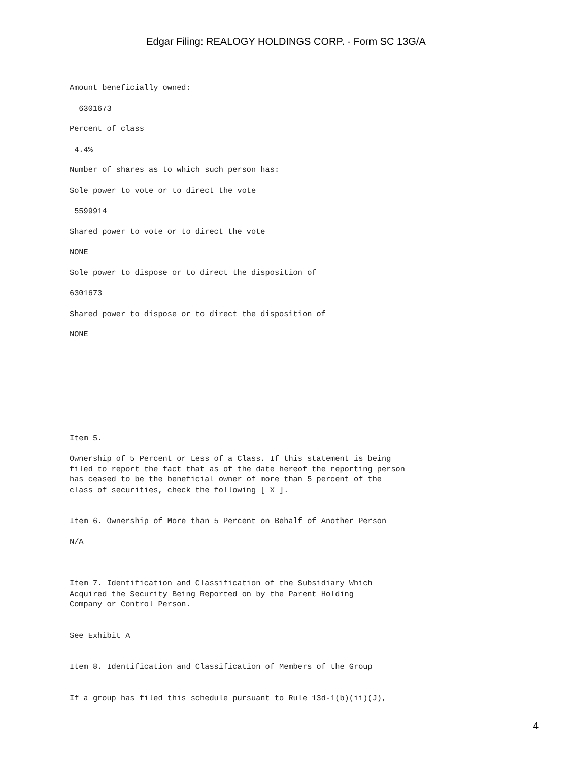Edgar Filing: REALOGY HOLDINGS CORP. - Form SC 13G/A
Amount beneficially owned:
6301673
Percent of class
4.4%
Number of shares as to which such person has:
Sole power to vote or to direct the vote
5599914
Shared power to vote or to direct the vote
NONE
Sole power to dispose or to direct the disposition of
6301673
Shared power to dispose or to direct the disposition of
NONE
Item 5.
Ownership of 5 Percent or Less of a Class. If this statement is being filed to report the fact that as of the date hereof the reporting person has ceased to be the beneficial owner of more than 5 percent of the class of securities, check the following [ X ].
Item 6. Ownership of More than 5 Percent on Behalf of Another Person
N/A
Item 7. Identification and Classification of the Subsidiary Which Acquired the Security Being Reported on by the Parent Holding Company or Control Person.
See Exhibit A
Item 8. Identification and Classification of Members of the Group
If a group has filed this schedule pursuant to Rule 13d-1(b)(ii)(J),
4